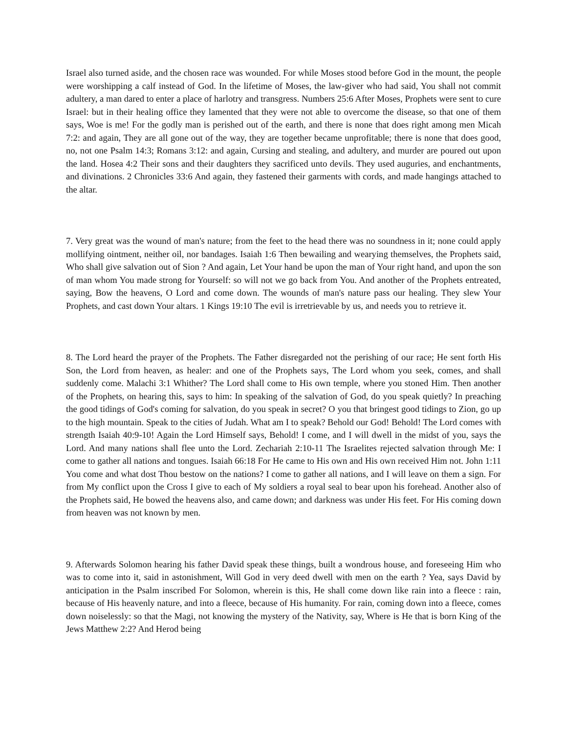Israel also turned aside, and the chosen race was wounded. For while Moses stood before God in the mount, the people were worshipping a calf instead of God. In the lifetime of Moses, the law-giver who had said, You shall not commit adultery, a man dared to enter a place of harlotry and transgress. Numbers 25:6 After Moses, Prophets were sent to cure Israel: but in their healing office they lamented that they were not able to overcome the disease, so that one of them says, Woe is me! For the godly man is perished out of the earth, and there is none that does right among men Micah 7:2: and again, They are all gone out of the way, they are together became unprofitable; there is none that does good, no, not one Psalm 14:3; Romans 3:12: and again, Cursing and stealing, and adultery, and murder are poured out upon the land. Hosea 4:2 Their sons and their daughters they sacrificed unto devils. They used auguries, and enchantments, and divinations. 2 Chronicles 33:6 And again, they fastened their garments with cords, and made hangings attached to the altar.
7. Very great was the wound of man's nature; from the feet to the head there was no soundness in it; none could apply mollifying ointment, neither oil, nor bandages. Isaiah 1:6 Then bewailing and wearying themselves, the Prophets said, Who shall give salvation out of Sion ? And again, Let Your hand be upon the man of Your right hand, and upon the son of man whom You made strong for Yourself: so will not we go back from You. And another of the Prophets entreated, saying, Bow the heavens, O Lord and come down. The wounds of man's nature pass our healing. They slew Your Prophets, and cast down Your altars. 1 Kings 19:10 The evil is irretrievable by us, and needs you to retrieve it.
8. The Lord heard the prayer of the Prophets. The Father disregarded not the perishing of our race; He sent forth His Son, the Lord from heaven, as healer: and one of the Prophets says, The Lord whom you seek, comes, and shall suddenly come. Malachi 3:1 Whither? The Lord shall come to His own temple, where you stoned Him. Then another of the Prophets, on hearing this, says to him: In speaking of the salvation of God, do you speak quietly? In preaching the good tidings of God's coming for salvation, do you speak in secret? O you that bringest good tidings to Zion, go up to the high mountain. Speak to the cities of Judah. What am I to speak? Behold our God! Behold! The Lord comes with strength Isaiah 40:9-10! Again the Lord Himself says, Behold! I come, and I will dwell in the midst of you, says the Lord. And many nations shall flee unto the Lord. Zechariah 2:10-11 The Israelites rejected salvation through Me: I come to gather all nations and tongues. Isaiah 66:18 For He came to His own and His own received Him not. John 1:11 You come and what dost Thou bestow on the nations? I come to gather all nations, and I will leave on them a sign. For from My conflict upon the Cross I give to each of My soldiers a royal seal to bear upon his forehead. Another also of the Prophets said, He bowed the heavens also, and came down; and darkness was under His feet. For His coming down from heaven was not known by men.
9. Afterwards Solomon hearing his father David speak these things, built a wondrous house, and foreseeing Him who was to come into it, said in astonishment, Will God in very deed dwell with men on the earth ? Yea, says David by anticipation in the Psalm inscribed For Solomon, wherein is this, He shall come down like rain into a fleece : rain, because of His heavenly nature, and into a fleece, because of His humanity. For rain, coming down into a fleece, comes down noiselessly: so that the Magi, not knowing the mystery of the Nativity, say, Where is He that is born King of the Jews Matthew 2:2? And Herod being